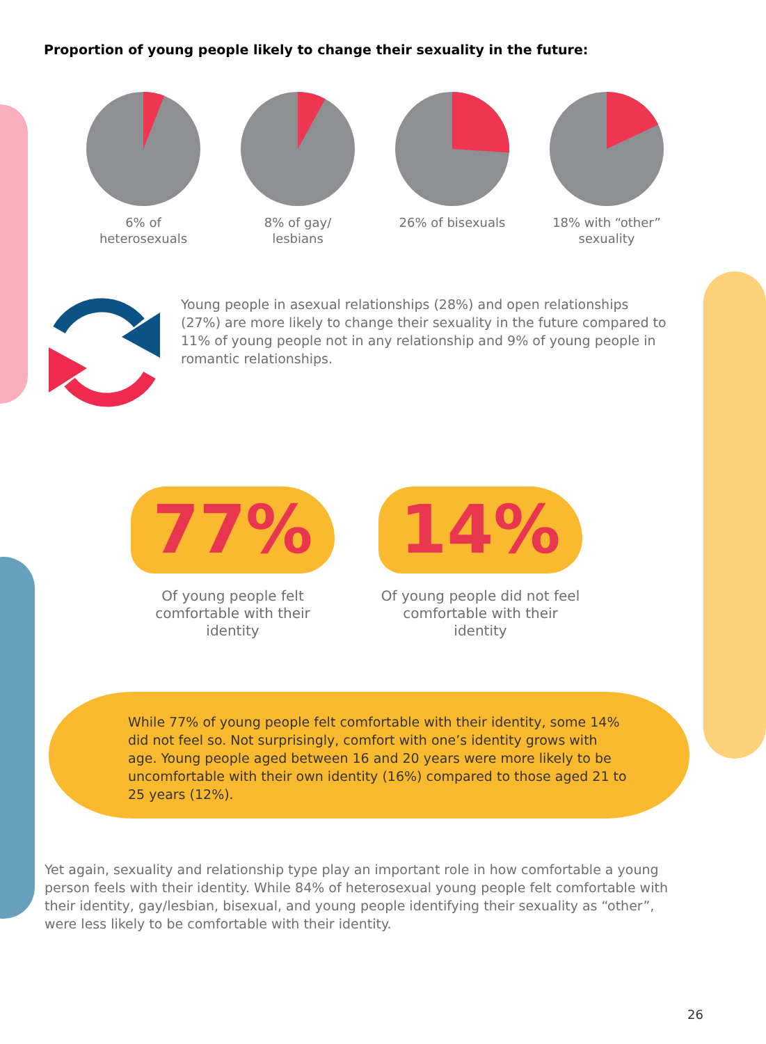Proportion of young people likely to change their sexuality in the future:
6% of
heterosexuals
8% of gay/
lesbians
26% of bisexuals 18% with “other”
sexuality
Young people in asexual relationships (28%) and open relationships (27%) are more likely to change their sexuality in the future compared to 11% of young people not in any relationship and 9% of young people in romantic relationships.
77%
Of young people felt comfortable with their identity
14%
Of young people did not feel comfortable with their identity
While 77% of young people felt comfortable with their identity, some 14% did not feel so. Not surprisingly, comfort with one’s identity grows with age. Young people aged between 16 and 20 years were more likely to be uncomfortable with their own identity (16%) compared to those aged 21 to 25 years (12%).
Yet again, sexuality and relationship type play an important role in how comfortable a young person feels with their identity. While 84% of heterosexual young people felt comfortable with their identity, gay/lesbian, bisexual, and young people identifying their sexuality as “other”, were less likely to be comfortable with their identity.
26